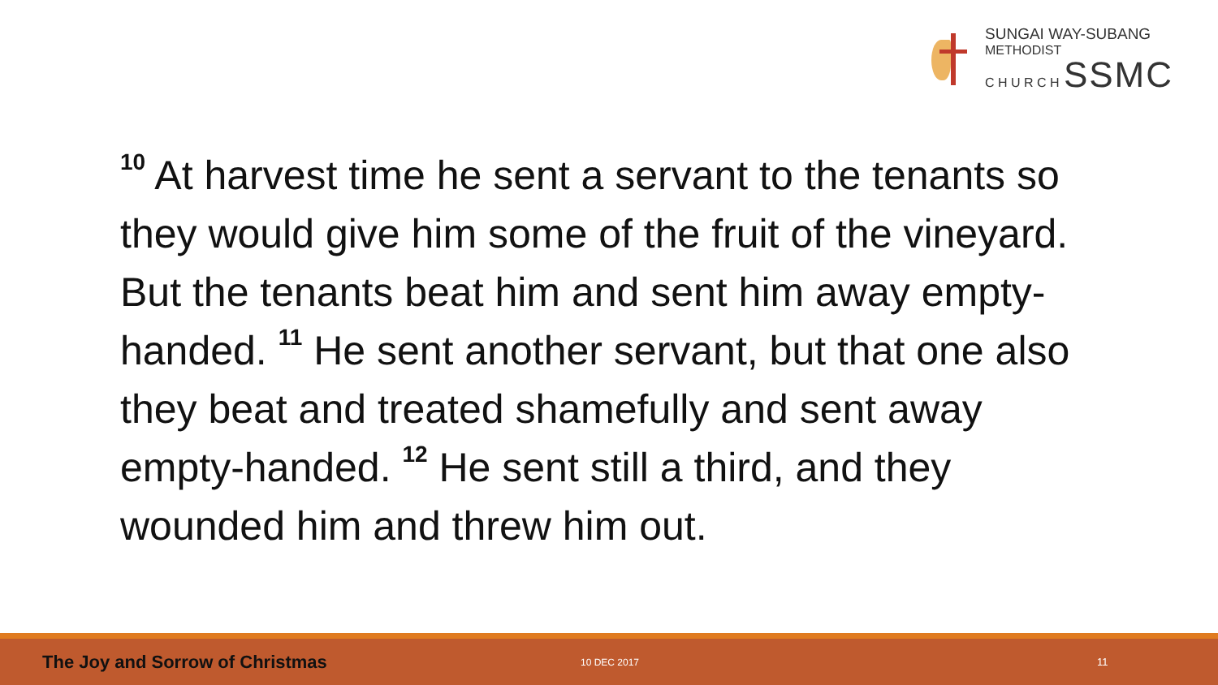SUNGAI WAY-SUBANG
METHODIST
C H U R C H SSMC
<sup>10</sup> At harvest time he sent a servant to the tenants so they would give him some of the fruit of the vineyard. But the tenants beat him and sent him away empty-handed. <sup>11</sup> He sent another servant, but that one also they beat and treated shamefully and sent away empty-handed. <sup>12</sup> He sent still a third, and they wounded him and threw him out.
The Joy and Sorrow of Christmas 10 DEC 2017 11